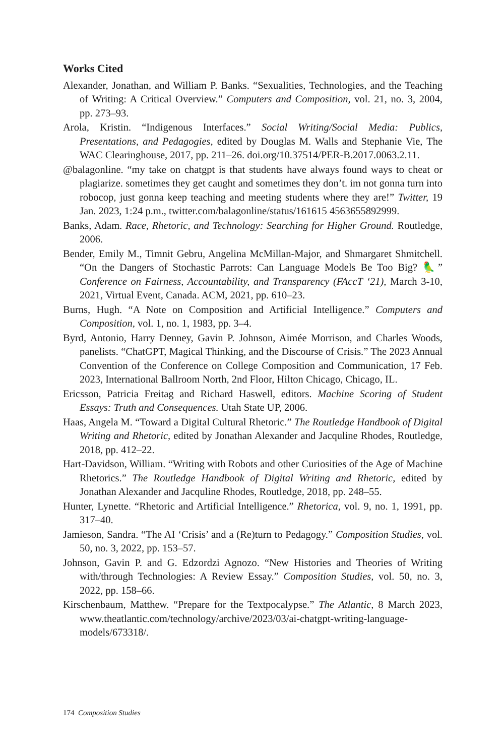Works Cited
Alexander, Jonathan, and William P. Banks. “Sexualities, Technologies, and the Teaching of Writing: A Critical Overview.” Computers and Composition, vol. 21, no. 3, 2004, pp. 273–93.
Arola, Kristin. “Indigenous Interfaces.” Social Writing/Social Media: Publics, Presentations, and Pedagogies, edited by Douglas M. Walls and Stephanie Vie, The WAC Clearinghouse, 2017, pp. 211–26. doi.org/10.37514/PER-B.2017.0063.2.11.
@balagonline. “my take on chatgpt is that students have always found ways to cheat or plagiarize. sometimes they get caught and sometimes they don’t. im not gonna turn into robocop, just gonna keep teaching and meeting students where they are!” Twitter, 19 Jan. 2023, 1:24 p.m., twitter.com/balagonline/status/161615 4563655892999.
Banks, Adam. Race, Rhetoric, and Technology: Searching for Higher Ground. Routledge, 2006.
Bender, Emily M., Timnit Gebru, Angelina McMillan-Major, and Shmargaret Shmitchell. “On the Dangers of Stochastic Parrots: Can Language Models Be Too Big? 🦜” Conference on Fairness, Accountability, and Transparency (FAccT ‘21), March 3-10, 2021, Virtual Event, Canada. ACM, 2021, pp. 610–23.
Burns, Hugh. “A Note on Composition and Artificial Intelligence.” Computers and Composition, vol. 1, no. 1, 1983, pp. 3–4.
Byrd, Antonio, Harry Denney, Gavin P. Johnson, Aimée Morrison, and Charles Woods, panelists. “ChatGPT, Magical Thinking, and the Discourse of Crisis.” The 2023 Annual Convention of the Conference on College Composition and Communication, 17 Feb. 2023, International Ballroom North, 2nd Floor, Hilton Chicago, Chicago, IL.
Ericsson, Patricia Freitag and Richard Haswell, editors. Machine Scoring of Student Essays: Truth and Consequences. Utah State UP, 2006.
Haas, Angela M. “Toward a Digital Cultural Rhetoric.” The Routledge Handbook of Digital Writing and Rhetoric, edited by Jonathan Alexander and Jacquline Rhodes, Routledge, 2018, pp. 412–22.
Hart-Davidson, William. “Writing with Robots and other Curiosities of the Age of Machine Rhetorics.” The Routledge Handbook of Digital Writing and Rhetoric, edited by Jonathan Alexander and Jacquline Rhodes, Routledge, 2018, pp. 248–55.
Hunter, Lynette. “Rhetoric and Artificial Intelligence.” Rhetorica, vol. 9, no. 1, 1991, pp. 317–40.
Jamieson, Sandra. “The AI ‘Crisis’ and a (Re)turn to Pedagogy.” Composition Studies, vol. 50, no. 3, 2022, pp. 153–57.
Johnson, Gavin P. and G. Edzordzi Agnozo. “New Histories and Theories of Writing with/through Technologies: A Review Essay.” Composition Studies, vol. 50, no. 3, 2022, pp. 158–66.
Kirschenbaum, Matthew. “Prepare for the Textpocalypse.” The Atlantic, 8 March 2023, www.theatlantic.com/technology/archive/2023/03/ai-chatgpt-writing-language-models/673318/.
174 Composition Studies